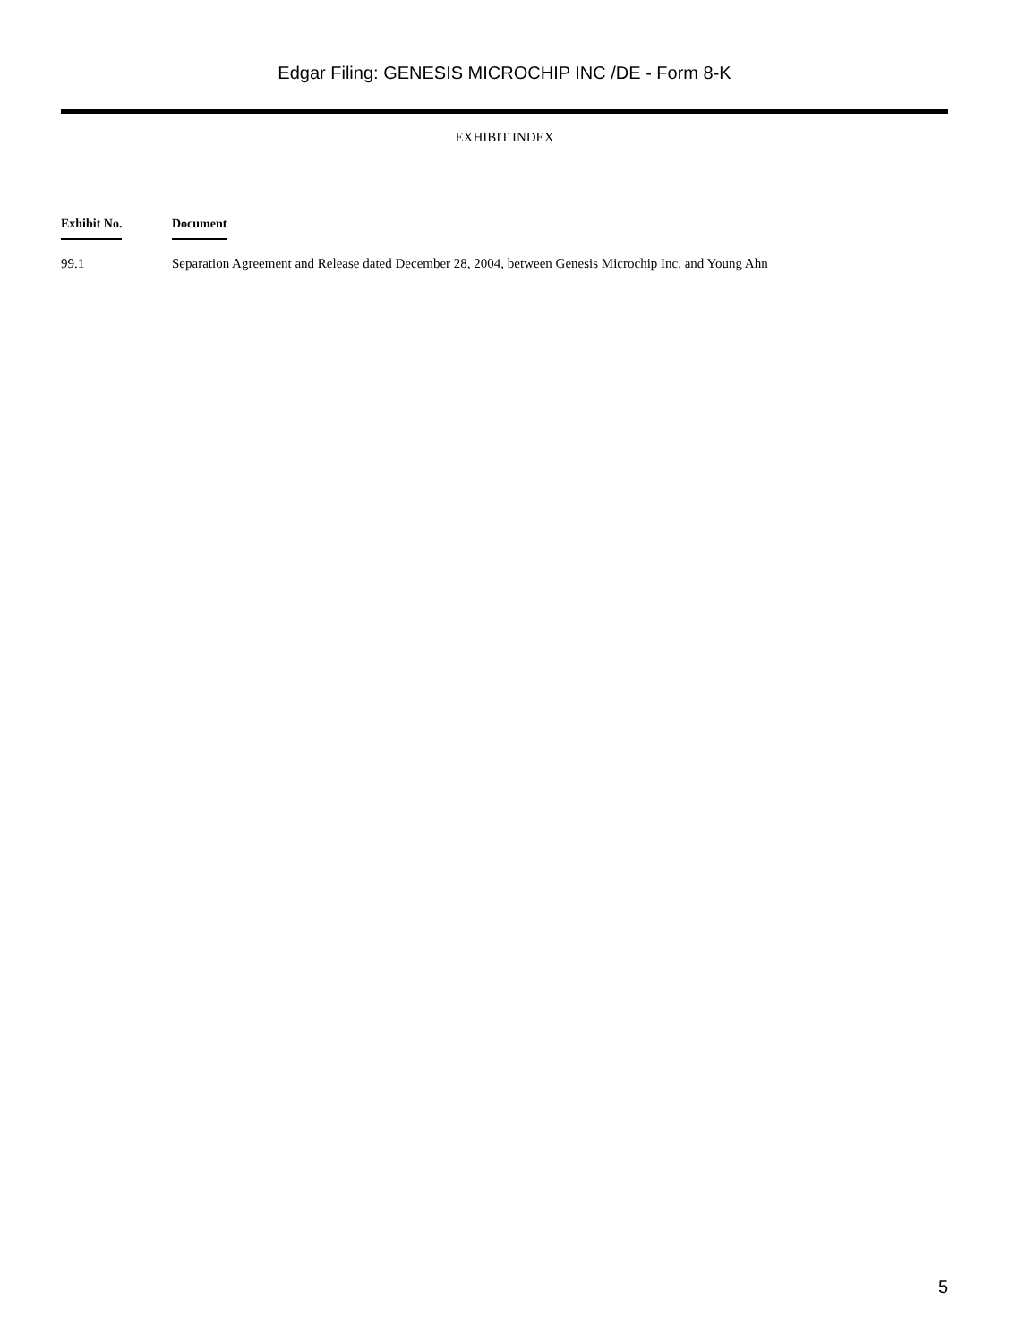Edgar Filing: GENESIS MICROCHIP INC /DE - Form 8-K
EXHIBIT INDEX
| Exhibit No. | Document |
| --- | --- |
| 99.1 | Separation Agreement and Release dated December 28, 2004, between Genesis Microchip Inc. and Young Ahn |
5